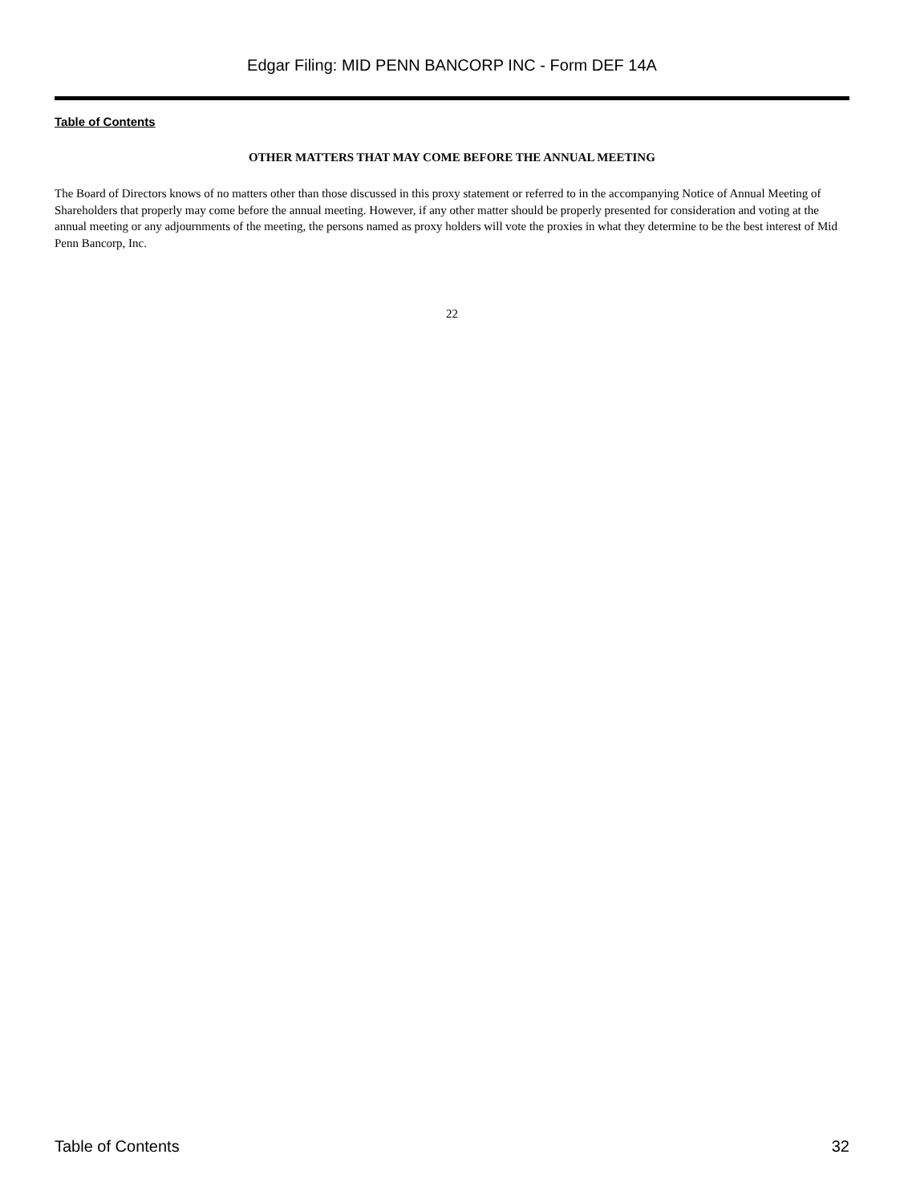Edgar Filing: MID PENN BANCORP INC - Form DEF 14A
Table of Contents
OTHER MATTERS THAT MAY COME BEFORE THE ANNUAL MEETING
The Board of Directors knows of no matters other than those discussed in this proxy statement or referred to in the accompanying Notice of Annual Meeting of Shareholders that properly may come before the annual meeting. However, if any other matter should be properly presented for consideration and voting at the annual meeting or any adjournments of the meeting, the persons named as proxy holders will vote the proxies in what they determine to be the best interest of Mid Penn Bancorp, Inc.
22
Table of Contents 32